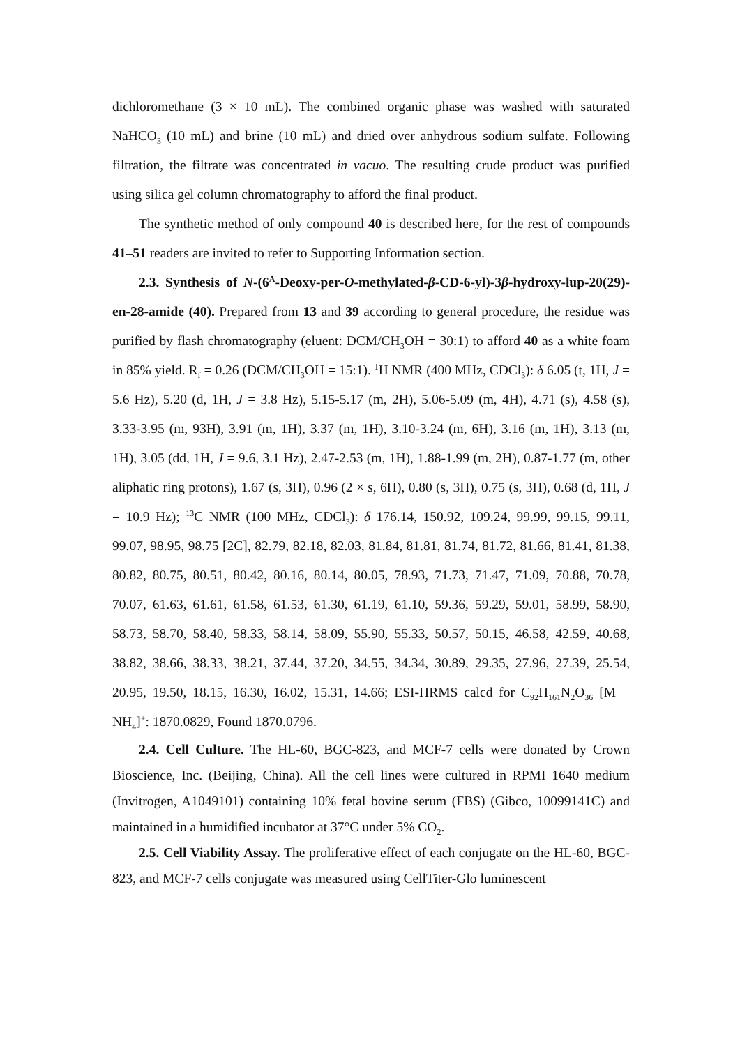dichloromethane (3 × 10 mL). The combined organic phase was washed with saturated NaHCO<sub>3</sub> (10 mL) and brine (10 mL) and dried over anhydrous sodium sulfate. Following filtration, the filtrate was concentrated in vacuo. The resulting crude product was purified using silica gel column chromatography to afford the final product.
The synthetic method of only compound 40 is described here, for the rest of compounds 41–51 readers are invited to refer to Supporting Information section.
2.3. Synthesis of N-(6<sup>A</sup>-Deoxy-per-O-methylated-β-CD-6-yl)-3β-hydroxy-lup-20(29)-en-28-amide (40). Prepared from 13 and 39 according to general procedure, the residue was purified by flash chromatography (eluent: DCM/CH<sub>3</sub>OH = 30:1) to afford 40 as a white foam in 85% yield. R<sub>f</sub> = 0.26 (DCM/CH<sub>3</sub>OH = 15:1). <sup>1</sup>H NMR (400 MHz, CDCl<sub>3</sub>): δ 6.05 (t, 1H, J = 5.6 Hz), 5.20 (d, 1H, J = 3.8 Hz), 5.15-5.17 (m, 2H), 5.06-5.09 (m, 4H), 4.71 (s), 4.58 (s), 3.33-3.95 (m, 93H), 3.91 (m, 1H), 3.37 (m, 1H), 3.10-3.24 (m, 6H), 3.16 (m, 1H), 3.13 (m, 1H), 3.05 (dd, 1H, J = 9.6, 3.1 Hz), 2.47-2.53 (m, 1H), 1.88-1.99 (m, 2H), 0.87-1.77 (m, other aliphatic ring protons), 1.67 (s, 3H), 0.96 (2 × s, 6H), 0.80 (s, 3H), 0.75 (s, 3H), 0.68 (d, 1H, J = 10.9 Hz); <sup>13</sup>C NMR (100 MHz, CDCl<sub>3</sub>): δ 176.14, 150.92, 109.24, 99.99, 99.15, 99.11, 99.07, 98.95, 98.75 [2C], 82.79, 82.18, 82.03, 81.84, 81.81, 81.74, 81.72, 81.66, 81.41, 81.38, 80.82, 80.75, 80.51, 80.42, 80.16, 80.14, 80.05, 78.93, 71.73, 71.47, 71.09, 70.88, 70.78, 70.07, 61.63, 61.61, 61.58, 61.53, 61.30, 61.19, 61.10, 59.36, 59.29, 59.01, 58.99, 58.90, 58.73, 58.70, 58.40, 58.33, 58.14, 58.09, 55.90, 55.33, 50.57, 50.15, 46.58, 42.59, 40.68, 38.82, 38.66, 38.33, 38.21, 37.44, 37.20, 34.55, 34.34, 30.89, 29.35, 27.96, 27.39, 25.54, 20.95, 19.50, 18.15, 16.30, 16.02, 15.31, 14.66; ESI-HRMS calcd for C<sub>92</sub>H<sub>161</sub>N<sub>2</sub>O<sub>36</sub> [M + NH<sub>4</sub>]<sup>+</sup>: 1870.0829, Found 1870.0796.
2.4. Cell Culture. The HL-60, BGC-823, and MCF-7 cells were donated by Crown Bioscience, Inc. (Beijing, China). All the cell lines were cultured in RPMI 1640 medium (Invitrogen, A1049101) containing 10% fetal bovine serum (FBS) (Gibco, 10099141C) and maintained in a humidified incubator at 37°C under 5% CO<sub>2</sub>.
2.5. Cell Viability Assay. The proliferative effect of each conjugate on the HL-60, BGC-823, and MCF-7 cells conjugate was measured using CellTiter-Glo luminescent